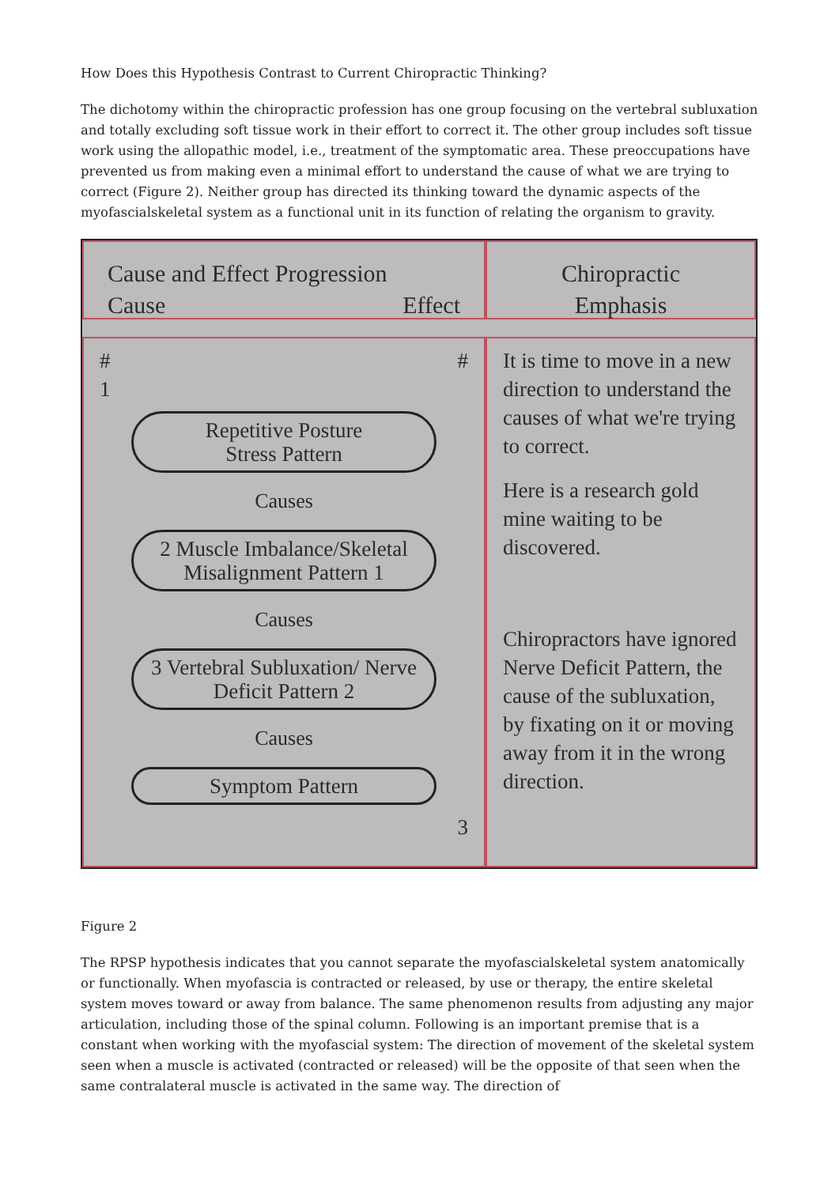How Does this Hypothesis Contrast to Current Chiropractic Thinking?
The dichotomy within the chiropractic profession has one group focusing on the vertebral subluxation and totally excluding soft tissue work in their effort to correct it. The other group includes soft tissue work using the allopathic model, i.e., treatment of the symptomatic area. These preoccupations have prevented us from making even a minimal effort to understand the cause of what we are trying to correct (Figure 2). Neither group has directed its thinking toward the dynamic aspects of the myofascialskeletal system as a functional unit in its function of relating the organism to gravity.
Cause and Effect Progression
Cause Effect
Chiropractic
Emphasis
# #
1
Repetitive Posture
Stress Pattern
Causes
2 Muscle Imbalance/Skeletal Misalignment Pattern 1
Causes
3 Vertebral Subluxation/ Nerve Deficit Pattern 2
Causes
Symptom Pattern
3
It is time to move in a new direction to understand the causes of what we're trying to correct.
Here is a research gold mine waiting to be discovered.
Chiropractors have ignored Nerve Deficit Pattern, the cause of the subluxation, by fixating on it or moving away from it in the wrong direction.
Figure 2
The RPSP hypothesis indicates that you cannot separate the myofascialskeletal system anatomically or functionally. When myofascia is contracted or released, by use or therapy, the entire skeletal system moves toward or away from balance. The same phenomenon results from adjusting any major articulation, including those of the spinal column. Following is an important premise that is a constant when working with the myofascial system: The direction of movement of the skeletal system seen when a muscle is activated (contracted or released) will be the opposite of that seen when the same contralateral muscle is activated in the same way. The direction of